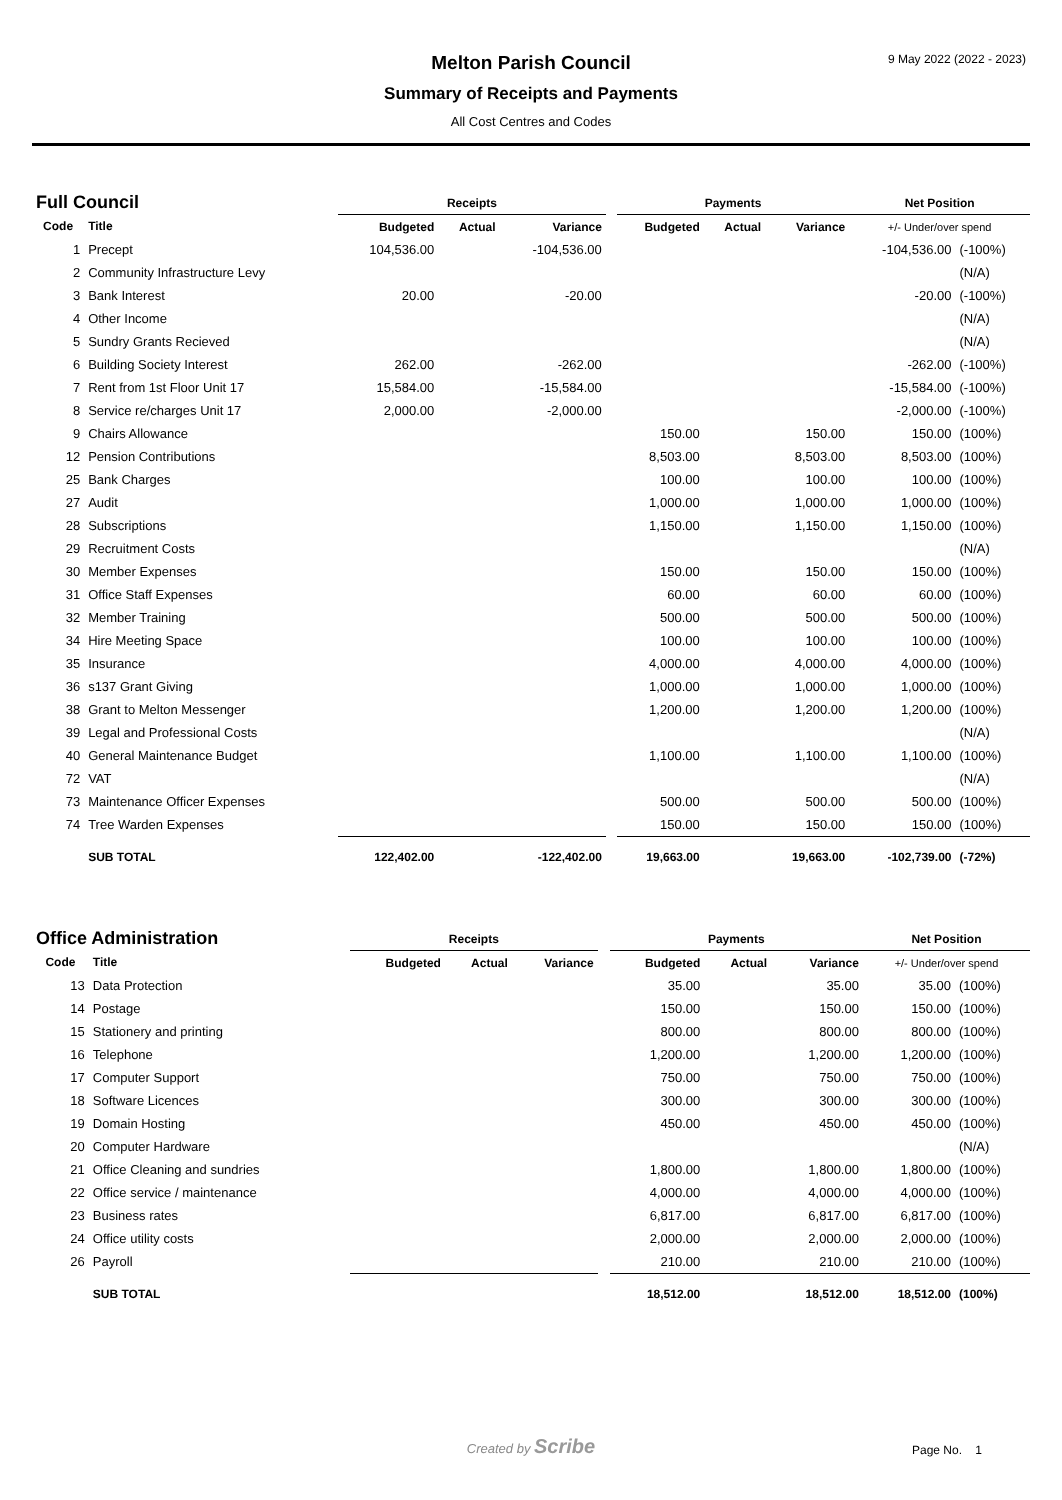9 May 2022 (2022 - 2023)
Melton Parish Council
Summary of Receipts and Payments
All Cost Centres and Codes
| Full Council | | Receipts | | | | Payments | | | Net Position | |
| --- | --- | --- | --- | --- | --- | --- | --- | --- | --- | --- |
| Code | Title | Budgeted | Actual | Variance | | Budgeted | Actual | Variance | +/- Under/over spend | |
| 1 | Precept | 104,536.00 | | -104,536.00 | | | | | -104,536.00 | (-100%) |
| 2 | Community Infrastructure Levy | | | | | | | | | (N/A) |
| 3 | Bank Interest | 20.00 | | -20.00 | | | | | -20.00 | (-100%) |
| 4 | Other Income | | | | | | | | | (N/A) |
| 5 | Sundry Grants Recieved | | | | | | | | | (N/A) |
| 6 | Building Society Interest | 262.00 | | -262.00 | | | | | -262.00 | (-100%) |
| 7 | Rent from 1st Floor Unit 17 | 15,584.00 | | -15,584.00 | | | | | -15,584.00 | (-100%) |
| 8 | Service re/charges Unit 17 | 2,000.00 | | -2,000.00 | | | | | -2,000.00 | (-100%) |
| 9 | Chairs Allowance | | | | | 150.00 | | 150.00 | 150.00 | (100%) |
| 12 | Pension Contributions | | | | | 8,503.00 | | 8,503.00 | 8,503.00 | (100%) |
| 25 | Bank Charges | | | | | 100.00 | | 100.00 | 100.00 | (100%) |
| 27 | Audit | | | | | 1,000.00 | | 1,000.00 | 1,000.00 | (100%) |
| 28 | Subscriptions | | | | | 1,150.00 | | 1,150.00 | 1,150.00 | (100%) |
| 29 | Recruitment Costs | | | | | | | | | (N/A) |
| 30 | Member Expenses | | | | | 150.00 | | 150.00 | 150.00 | (100%) |
| 31 | Office Staff Expenses | | | | | 60.00 | | 60.00 | 60.00 | (100%) |
| 32 | Member Training | | | | | 500.00 | | 500.00 | 500.00 | (100%) |
| 34 | Hire Meeting Space | | | | | 100.00 | | 100.00 | 100.00 | (100%) |
| 35 | Insurance | | | | | 4,000.00 | | 4,000.00 | 4,000.00 | (100%) |
| 36 | s137 Grant Giving | | | | | 1,000.00 | | 1,000.00 | 1,000.00 | (100%) |
| 38 | Grant to Melton Messenger | | | | | 1,200.00 | | 1,200.00 | 1,200.00 | (100%) |
| 39 | Legal and Professional Costs | | | | | | | | | (N/A) |
| 40 | General Maintenance Budget | | | | | 1,100.00 | | 1,100.00 | 1,100.00 | (100%) |
| 72 | VAT | | | | | | | | | (N/A) |
| 73 | Maintenance Officer Expenses | | | | | 500.00 | | 500.00 | 500.00 | (100%) |
| 74 | Tree Warden Expenses | | | | | 150.00 | | 150.00 | 150.00 | (100%) |
| | SUB TOTAL | 122,402.00 | | -122,402.00 | | 19,663.00 | | 19,663.00 | -102,739.00 | (-72%) |
| Office Administration | | Receipts | | | | Payments | | | Net Position | |
| --- | --- | --- | --- | --- | --- | --- | --- | --- | --- | --- |
| Code | Title | Budgeted | Actual | Variance | | Budgeted | Actual | Variance | +/- Under/over spend | |
| 13 | Data Protection | | | | | 35.00 | | 35.00 | 35.00 | (100%) |
| 14 | Postage | | | | | 150.00 | | 150.00 | 150.00 | (100%) |
| 15 | Stationery and printing | | | | | 800.00 | | 800.00 | 800.00 | (100%) |
| 16 | Telephone | | | | | 1,200.00 | | 1,200.00 | 1,200.00 | (100%) |
| 17 | Computer Support | | | | | 750.00 | | 750.00 | 750.00 | (100%) |
| 18 | Software Licences | | | | | 300.00 | | 300.00 | 300.00 | (100%) |
| 19 | Domain Hosting | | | | | 450.00 | | 450.00 | 450.00 | (100%) |
| 20 | Computer Hardware | | | | | | | | | (N/A) |
| 21 | Office Cleaning and sundries | | | | | 1,800.00 | | 1,800.00 | 1,800.00 | (100%) |
| 22 | Office service / maintenance | | | | | 4,000.00 | | 4,000.00 | 4,000.00 | (100%) |
| 23 | Business rates | | | | | 6,817.00 | | 6,817.00 | 6,817.00 | (100%) |
| 24 | Office utility costs | | | | | 2,000.00 | | 2,000.00 | 2,000.00 | (100%) |
| 26 | Payroll | | | | | 210.00 | | 210.00 | 210.00 | (100%) |
| | SUB TOTAL | | | | | 18,512.00 | | 18,512.00 | 18,512.00 | (100%) |
Created by Scribe Page No. 1